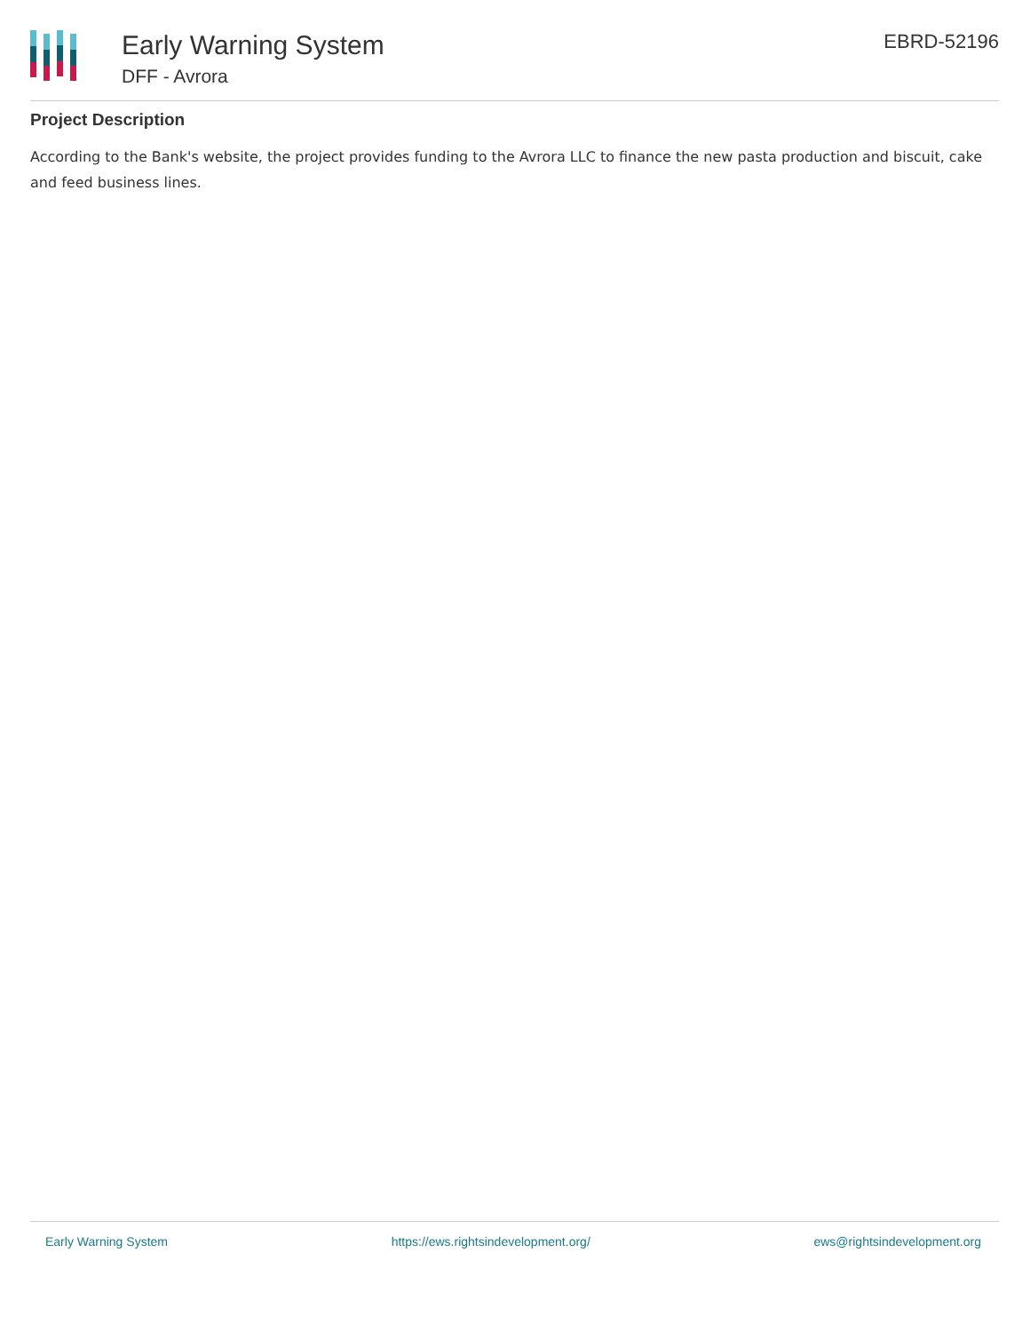Early Warning System
DFF - Avrora
EBRD-52196
Project Description
According to the Bank's website, the project provides funding to the Avrora LLC to finance the new pasta production and biscuit, cake and feed business lines.
Early Warning System https://ews.rightsindevelopment.org/ ews@rightsindevelopment.org